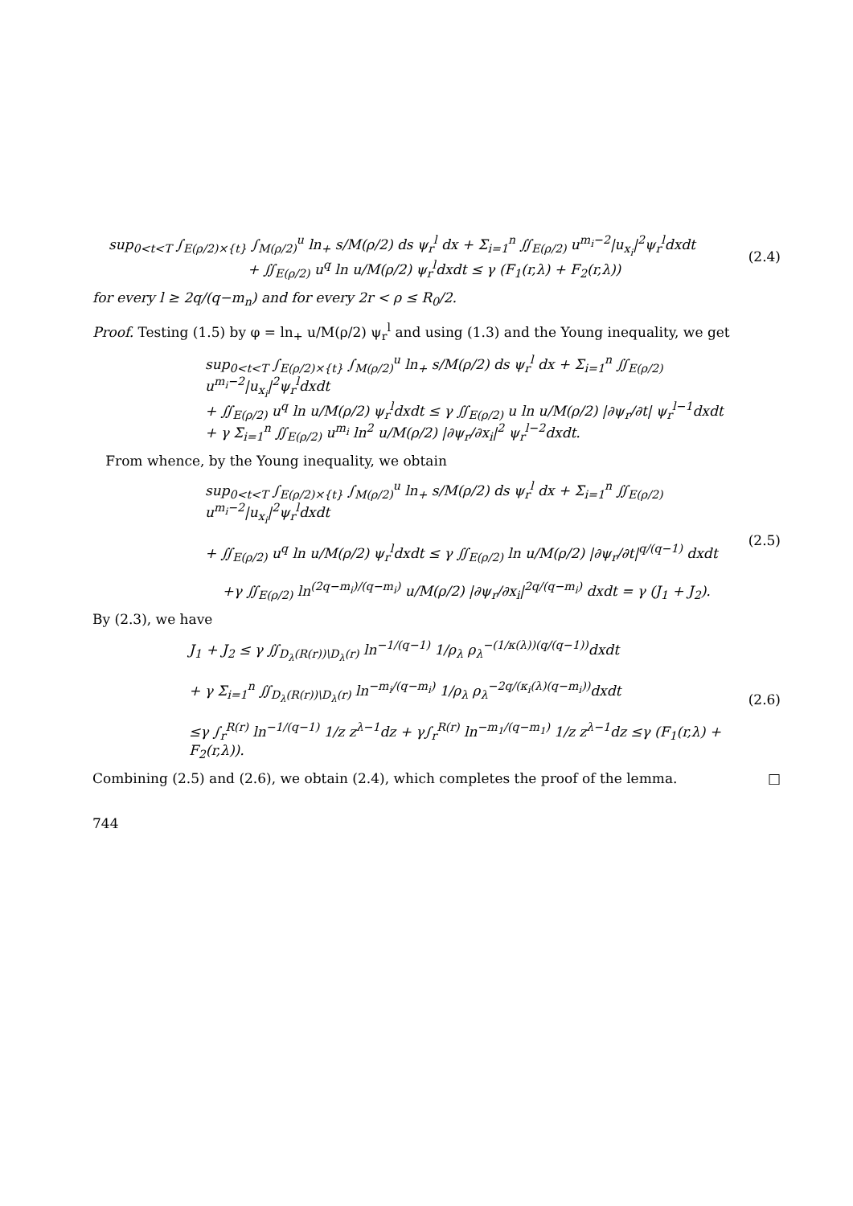sup<sub>0<t<T</sub> ∫<sub>E(ρ/2)×{t}</sub> ∫<sub>M(ρ/2)</sub><sup>u</sup> ln<sub>+</sub> s/M(ρ/2) ds ψ<sub>r</sub><sup>l</sup> dx + Σ<sub>i=1</sub><sup>n</sup> ∬<sub>E(ρ/2)</sub> u<sup>m<sub>i</sub>−2</sup>|u<sub>x<sub>i</sub></sub>|<sup>2</sup>ψ<sub>r</sub><sup>l</sup>dxdt
+ ∬<sub>E(ρ/2)</sub> u<sup>q</sup> ln u/M(ρ/2) ψ<sub>r</sub><sup>l</sup>dxdt ≤ γ (F<sub>1</sub>(r,λ) + F<sub>2</sub>(r,λ))
(2.4)
for every l ≥ 2q/(q−m<sub>n</sub>) and for every 2r < ρ ≤ R<sub>0</sub>/2.
Proof. Testing (1.5) by φ = ln<sub>+</sub> u/M(ρ/2) ψ<sub>r</sub><sup>l</sup> and using (1.3) and the Young inequality, we get
sup<sub>0<t<T</sub> ∫<sub>E(ρ/2)×{t}</sub> ∫<sub>M(ρ/2)</sub><sup>u</sup> ln<sub>+</sub> s/M(ρ/2) ds ψ<sub>r</sub><sup>l</sup> dx + Σ<sub>i=1</sub><sup>n</sup> ∬<sub>E(ρ/2)</sub> u<sup>m<sub>i</sub>−2</sup>|u<sub>x<sub>i</sub></sub>|<sup>2</sup>ψ<sub>r</sub><sup>l</sup>dxdt
+ ∬<sub>E(ρ/2)</sub> u<sup>q</sup> ln u/M(ρ/2) ψ<sub>r</sub><sup>l</sup>dxdt ≤ γ ∬<sub>E(ρ/2)</sub> u ln u/M(ρ/2) |∂ψ<sub>r</sub>/∂t| ψ<sub>r</sub><sup>l−1</sup>dxdt
+ γ Σ<sub>i=1</sub><sup>n</sup> ∬<sub>E(ρ/2)</sub> u<sup>m<sub>i</sub></sup> ln<sup>2</sup> u/M(ρ/2) |∂ψ<sub>r</sub>/∂x<sub>i</sub>|<sup>2</sup> ψ<sub>r</sub><sup>l−2</sup>dxdt.
From whence, by the Young inequality, we obtain
sup<sub>0<t<T</sub> ∫<sub>E(ρ/2)×{t}</sub> ∫<sub>M(ρ/2)</sub><sup>u</sup> ln<sub>+</sub> s/M(ρ/2) ds ψ<sub>r</sub><sup>l</sup> dx + Σ<sub>i=1</sub><sup>n</sup> ∬<sub>E(ρ/2)</sub> u<sup>m<sub>i</sub>−2</sup>|u<sub>x<sub>i</sub></sub>|<sup>2</sup>ψ<sub>r</sub><sup>l</sup>dxdt
+ ∬<sub>E(ρ/2)</sub> u<sup>q</sup> ln u/M(ρ/2) ψ<sub>r</sub><sup>l</sup>dxdt ≤ γ ∬<sub>E(ρ/2)</sub> ln u/M(ρ/2) |∂ψ<sub>r</sub>/∂t|<sup>q/(q−1)</sup> dxdt
+γ ∬<sub>E(ρ/2)</sub> ln<sup>(2q−m<sub>i</sub>)/(q−m<sub>i</sub>)</sup> u/M(ρ/2) |∂ψ<sub>r</sub>/∂x<sub>i</sub>|<sup>2q/(q−m<sub>i</sub>)</sup> dxdt = γ (J<sub>1</sub> + J<sub>2</sub>).
(2.5)
By (2.3), we have
J<sub>1</sub> + J<sub>2</sub> ≤ γ ∬<sub>D<sub>λ</sub>(R(r))\D<sub>λ</sub>(r)</sub> ln<sup>−1/(q−1)</sup> 1/ρ<sub>λ</sub> ρ<sub>λ</sub><sup>−(1/κ(λ))(q/(q−1))</sup>dxdt
+ γ Σ<sub>i=1</sub><sup>n</sup> ∬<sub>D<sub>λ</sub>(R(r))\D<sub>λ</sub>(r)</sub> ln<sup>−m<sub>i</sub>/(q−m<sub>i</sub>)</sup> 1/ρ<sub>λ</sub> ρ<sub>λ</sub><sup>−2q/(κ<sub>i</sub>(λ)(q−m<sub>i</sub>))</sup>dxdt
≤γ ∫<sub>r</sub><sup>R(r)</sup> ln<sup>−1/(q−1)</sup> 1/z z<sup>λ−1</sup>dz + γ∫<sub>r</sub><sup>R(r)</sup> ln<sup>−m<sub>1</sub>/(q−m<sub>1</sub>)</sup> 1/z z<sup>λ−1</sup>dz ≤γ (F<sub>1</sub>(r,λ) + F<sub>2</sub>(r,λ)).
(2.6)
Combining (2.5) and (2.6), we obtain (2.4), which completes the proof of the lemma. □
744